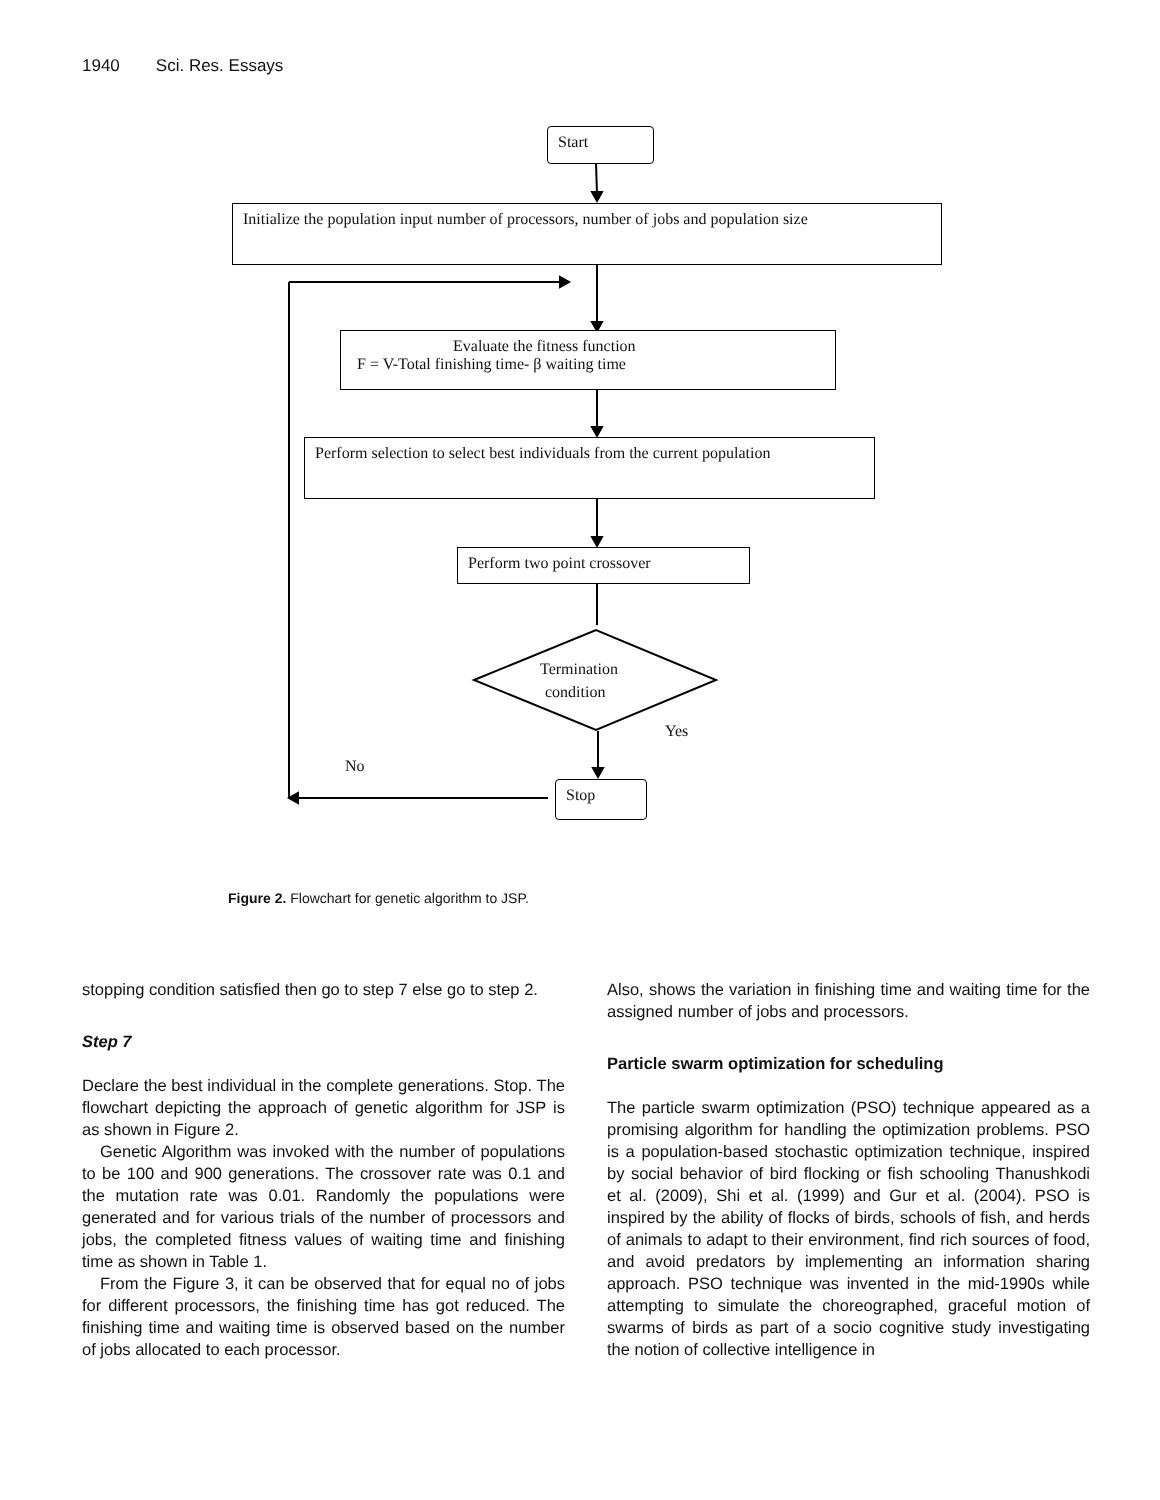1940 Sci. Res. Essays
Start
Initialize the population input number of processors, number of jobs and population size
Evaluate the fitness function
F = V-Total finishing time- β waiting time
Perform selection to select best individuals from the current population
Perform two point crossover
Termination
condition
Yes
No
Stop
Figure 2. Flowchart for genetic algorithm to JSP.
stopping condition satisfied then go to step 7 else go to step 2.
Step 7
Declare the best individual in the complete generations. Stop. The flowchart depicting the approach of genetic algorithm for JSP is as shown in Figure 2.
Genetic Algorithm was invoked with the number of populations to be 100 and 900 generations. The crossover rate was 0.1 and the mutation rate was 0.01. Randomly the populations were generated and for various trials of the number of processors and jobs, the completed fitness values of waiting time and finishing time as shown in Table 1.
From the Figure 3, it can be observed that for equal no of jobs for different processors, the finishing time has got reduced. The finishing time and waiting time is observed based on the number of jobs allocated to each processor.
Also, shows the variation in finishing time and waiting time for the assigned number of jobs and processors.
Particle swarm optimization for scheduling
The particle swarm optimization (PSO) technique appeared as a promising algorithm for handling the optimization problems. PSO is a population-based stochastic optimization technique, inspired by social behavior of bird flocking or fish schooling Thanushkodi et al. (2009), Shi et al. (1999) and Gur et al. (2004). PSO is inspired by the ability of flocks of birds, schools of fish, and herds of animals to adapt to their environment, find rich sources of food, and avoid predators by implementing an information sharing approach. PSO technique was invented in the mid-1990s while attempting to simulate the choreographed, graceful motion of swarms of birds as part of a socio cognitive study investigating the notion of collective intelligence in